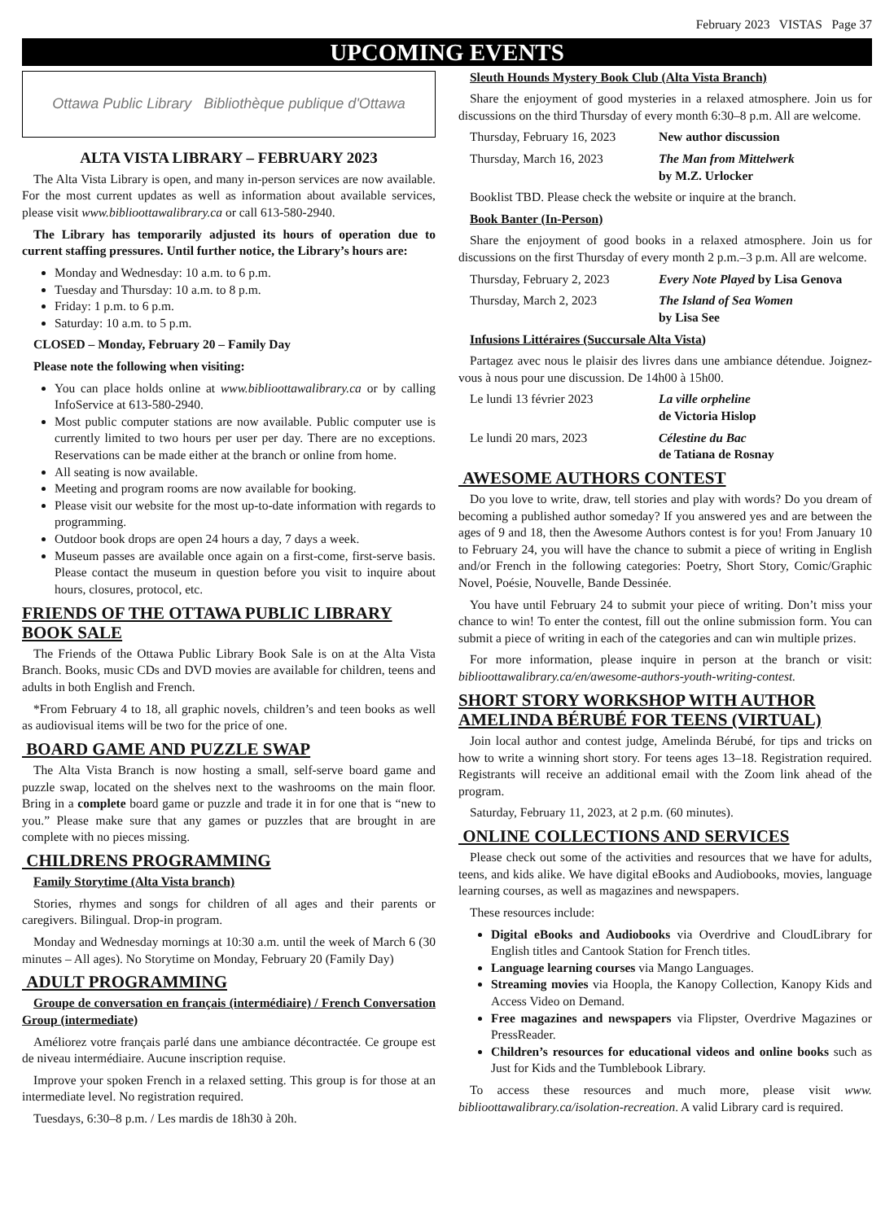February 2023 VISTAS Page 37
UPCOMING EVENTS
Ottawa Public Library Bibliothèque publique d'Ottawa
ALTA VISTA LIBRARY – FEBRUARY 2023
The Alta Vista Library is open, and many in-person services are now available. For the most current updates as well as information about available services, please visit www.biblioottawalibrary.ca or call 613-580-2940.
The Library has temporarily adjusted its hours of operation due to current staffing pressures. Until further notice, the Library’s hours are:
Monday and Wednesday: 10 a.m. to 6 p.m.
Tuesday and Thursday: 10 a.m. to 8 p.m.
Friday: 1 p.m. to 6 p.m.
Saturday: 10 a.m. to 5 p.m.
CLOSED – Monday, February 20 – Family Day
Please note the following when visiting:
You can place holds online at www.biblioottawalibrary.ca or by calling InfoService at 613-580-2940.
Most public computer stations are now available. Public computer use is currently limited to two hours per user per day. There are no exceptions. Reservations can be made either at the branch or online from home.
All seating is now available.
Meeting and program rooms are now available for booking.
Please visit our website for the most up-to-date information with regards to programming.
Outdoor book drops are open 24 hours a day, 7 days a week.
Museum passes are available once again on a first-come, first-serve basis. Please contact the museum in question before you visit to inquire about hours, closures, protocol, etc.
FRIENDS OF THE OTTAWA PUBLIC LIBRARY BOOK SALE
The Friends of the Ottawa Public Library Book Sale is on at the Alta Vista Branch. Books, music CDs and DVD movies are available for children, teens and adults in both English and French.
*From February 4 to 18, all graphic novels, children’s and teen books as well as audiovisual items will be two for the price of one.
BOARD GAME AND PUZZLE SWAP
The Alta Vista Branch is now hosting a small, self-serve board game and puzzle swap, located on the shelves next to the washrooms on the main floor. Bring in a complete board game or puzzle and trade it in for one that is “new to you.” Please make sure that any games or puzzles that are brought in are complete with no pieces missing.
CHILDRENS PROGRAMMING
Family Storytime (Alta Vista branch)
Stories, rhymes and songs for children of all ages and their parents or caregivers. Bilingual. Drop-in program.
Monday and Wednesday mornings at 10:30 a.m. until the week of March 6 (30 minutes – All ages). No Storytime on Monday, February 20 (Family Day)
ADULT PROGRAMMING
Groupe de conversation en français (intermédiaire) / French Conversation Group (intermediate)
Améliorez votre français parlé dans une ambiance décontractée. Ce groupe est de niveau intermédiaire. Aucune inscription requise.
Improve your spoken French in a relaxed setting. This group is for those at an intermediate level. No registration required.
Tuesdays, 6:30–8 p.m. / Les mardis de 18h30 à 20h.
Sleuth Hounds Mystery Book Club (Alta Vista Branch)
Share the enjoyment of good mysteries in a relaxed atmosphere. Join us for discussions on the third Thursday of every month 6:30–8 p.m. All are welcome.
Thursday, February 16, 2023
New author discussion
Thursday, March 16, 2023 The Man from Mittelwerk
by M.Z. Urlocker
Booklist TBD. Please check the website or inquire at the branch.
Book Banter (In-Person)
Share the enjoyment of good books in a relaxed atmosphere. Join us for discussions on the first Thursday of every month 2 p.m.–3 p.m. All are welcome.
Thursday, February 2, 2023
Every Note Played by Lisa Genova
Thursday, March 2, 2023 The Island of Sea Women
by Lisa See
Infusions Littéraires (Succursale Alta Vista)
Partagez avec nous le plaisir des livres dans une ambiance détendue. Joignez-vous à nous pour une discussion. De 14h00 à 15h00.
Le lundi 13 février 2023 La ville orpheline
de Victoria Hislop
Le lundi 20 mars, 2023 Célestine du Bac
de Tatiana de Rosnay
AWESOME AUTHORS CONTEST
Do you love to write, draw, tell stories and play with words? Do you dream of becoming a published author someday? If you answered yes and are between the ages of 9 and 18, then the Awesome Authors contest is for you! From January 10 to February 24, you will have the chance to submit a piece of writing in English and/or French in the following categories: Poetry, Short Story, Comic/Graphic Novel, Poésie, Nouvelle, Bande Dessinée.
You have until February 24 to submit your piece of writing. Don’t miss your chance to win! To enter the contest, fill out the online submission form. You can submit a piece of writing in each of the categories and can win multiple prizes.
For more information, please inquire in person at the branch or visit: biblioottawalibrary.ca/en/awesome-authors-youth-writing-contest.
SHORT STORY WORKSHOP WITH AUTHOR AMELINDA BÉRUBÉ FOR TEENS (VIRTUAL)
Join local author and contest judge, Amelinda Bérubé, for tips and tricks on how to write a winning short story. For teens ages 13–18. Registration required. Registrants will receive an additional email with the Zoom link ahead of the program.
Saturday, February 11, 2023, at 2 p.m. (60 minutes).
ONLINE COLLECTIONS AND SERVICES
Please check out some of the activities and resources that we have for adults, teens, and kids alike. We have digital eBooks and Audiobooks, movies, language learning courses, as well as magazines and newspapers.
These resources include:
Digital eBooks and Audiobooks via Overdrive and CloudLibrary for English titles and Cantook Station for French titles.
Language learning courses via Mango Languages.
Streaming movies via Hoopla, the Kanopy Collection, Kanopy Kids and Access Video on Demand.
Free magazines and newspapers via Flipster, Overdrive Magazines or PressReader.
Children’s resources for educational videos and online books such as Just for Kids and the Tumblebook Library.
To access these resources and much more, please visit www. biblioottawalibrary.ca/isolation-recreation. A valid Library card is required.